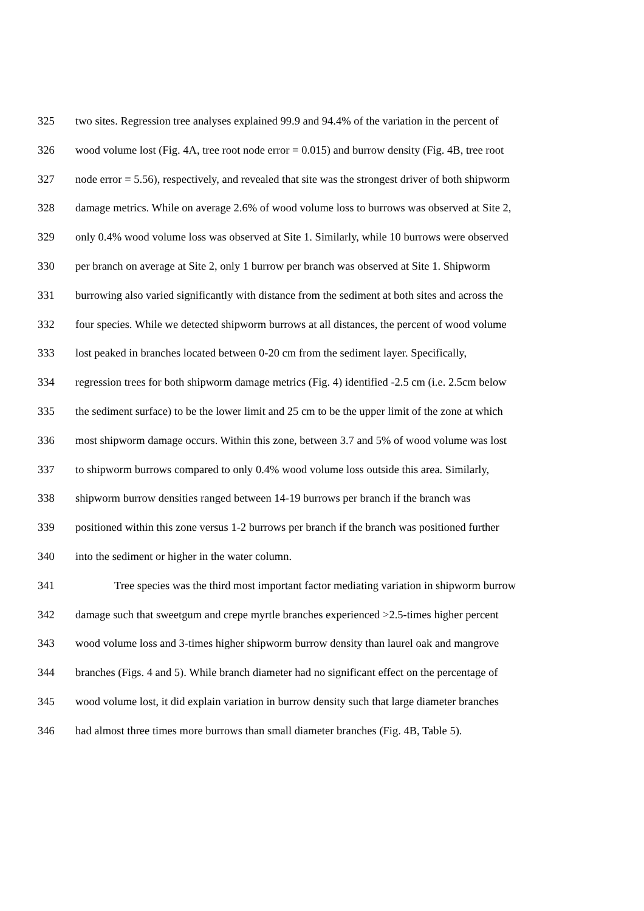325 two sites. Regression tree analyses explained 99.9 and 94.4% of the variation in the percent of
326 wood volume lost (Fig. 4A, tree root node error = 0.015) and burrow density (Fig. 4B, tree root
327 node error = 5.56), respectively, and revealed that site was the strongest driver of both shipworm
328 damage metrics. While on average 2.6% of wood volume loss to burrows was observed at Site 2,
329 only 0.4% wood volume loss was observed at Site 1. Similarly, while 10 burrows were observed
330 per branch on average at Site 2, only 1 burrow per branch was observed at Site 1. Shipworm
331 burrowing also varied significantly with distance from the sediment at both sites and across the
332 four species. While we detected shipworm burrows at all distances, the percent of wood volume
333 lost peaked in branches located between 0-20 cm from the sediment layer. Specifically,
334 regression trees for both shipworm damage metrics (Fig. 4) identified -2.5 cm (i.e. 2.5cm below
335 the sediment surface) to be the lower limit and 25 cm to be the upper limit of the zone at which
336 most shipworm damage occurs. Within this zone, between 3.7 and 5% of wood volume was lost
337 to shipworm burrows compared to only 0.4% wood volume loss outside this area. Similarly,
338 shipworm burrow densities ranged between 14-19 burrows per branch if the branch was
339 positioned within this zone versus 1-2 burrows per branch if the branch was positioned further
340 into the sediment or higher in the water column.
341 Tree species was the third most important factor mediating variation in shipworm burrow
342 damage such that sweetgum and crepe myrtle branches experienced >2.5-times higher percent
343 wood volume loss and 3-times higher shipworm burrow density than laurel oak and mangrove
344 branches (Figs. 4 and 5). While branch diameter had no significant effect on the percentage of
345 wood volume lost, it did explain variation in burrow density such that large diameter branches
346 had almost three times more burrows than small diameter branches (Fig. 4B, Table 5).